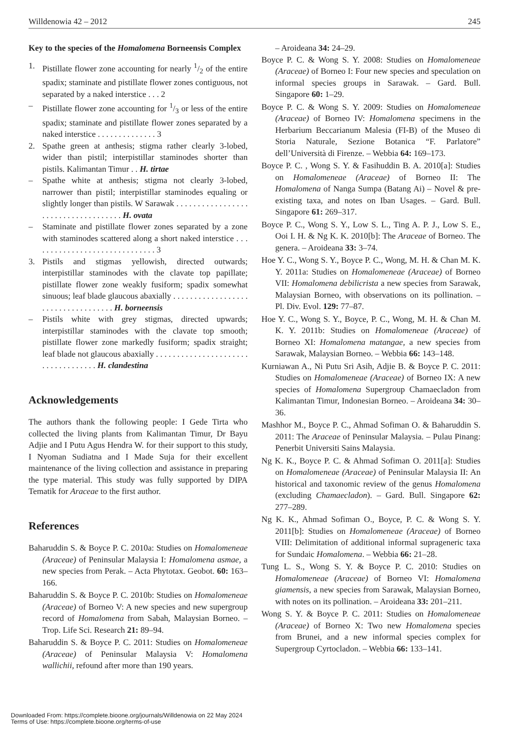Willdenowia 42 – 2012 245
Key to the species of the Homalomena Borneensis Complex
1. Pistillate flower zone accounting for nearly 1/2 of the entire spadix; staminate and pistillate flower zones contiguous, not separated by a naked interstice . . . 2
– Pistillate flower zone accounting for 1/3 or less of the entire spadix; staminate and pistillate flower zones separated by a naked interstice . . . . . . . . . . . . . . 3
2. Spathe green at anthesis; stigma rather clearly 3-lobed, wider than pistil; interpistillar staminodes shorter than pistils. Kalimantan Timur . . H. tirtae
– Spathe white at anthesis; stigma not clearly 3-lobed, narrower than pistil; interpistillar staminodes equaling or slightly longer than pistils. W Sarawak . . . . . . . . . . . . . . . . . . . . . . . . . . . . . . . . . . . . H. ovata
– Staminate and pistillate flower zones separated by a zone with staminodes scattered along a short naked interstice . . . . . . . . . . . . . . . . . . . . . . . . . . . . . . 3
3. Pistils and stigmas yellowish, directed outwards; interpistillar staminodes with the clavate top papillate; pistillate flower zone weakly fusiform; spadix somewhat sinuous; leaf blade glaucous abaxially . . . . . . . . . . . . . . . . . . . . . . . . . . . . . . . . . . . H. borneensis
– Pistils white with grey stigmas, directed upwards; interpistillar staminodes with the clavate top smooth; pistillate flower zone markedly fusiform; spadix straight; leaf blade not glaucous abaxially . . . . . . . . . . . . . . . . . . . . . . . . . . . . . . . . . . . H. clandestina
Acknowledgements
The authors thank the following people: I Gede Tirta who collected the living plants from Kalimantan Timur, Dr Bayu Adjie and I Putu Agus Hendra W. for their support to this study, I Nyoman Sudiatna and I Made Suja for their excellent maintenance of the living collection and assistance in preparing the type material. This study was fully supported by DIPA Tematik for Araceae to the first author.
References
Baharuddin S. & Boyce P. C. 2010a: Studies on Homalomeneae (Araceae) of Peninsular Malaysia I: Homalomena asmae, a new species from Perak. – Acta Phytotax. Geobot. 60: 163–166.
Baharuddin S. & Boyce P. C. 2010b: Studies on Homalomeneae (Araceae) of Borneo V: A new species and new supergroup record of Homalomena from Sabah, Malaysian Borneo. – Trop. Life Sci. Research 21: 89–94.
Baharuddin S. & Boyce P. C. 2011: Studies on Homalomeneae (Araceae) of Peninsular Malaysia V: Homalomena wallichii, refound after more than 190 years.
– Aroideana 34: 24–29.
Boyce P. C. & Wong S. Y. 2008: Studies on Homalomeneae (Araceae) of Borneo I: Four new species and speculation on informal species groups in Sarawak. – Gard. Bull. Singapore 60: 1–29.
Boyce P. C. & Wong S. Y. 2009: Studies on Homalomeneae (Araceae) of Borneo IV: Homalomena specimens in the Herbarium Beccarianum Malesia (FI-B) of the Museo di Storia Naturale, Sezione Botanica “F. Parlatore” dell’Università di Firenze. – Webbia 64: 169–173.
Boyce P. C. , Wong S. Y. & Fasihuddin B. A. 2010[a]: Studies on Homalomeneae (Araceae) of Borneo II: The Homalomena of Nanga Sumpa (Batang Ai) – Novel & pre-existing taxa, and notes on Iban Usages. – Gard. Bull. Singapore 61: 269–317.
Boyce P. C., Wong S. Y., Low S. L., Ting A. P. J., Low S. E., Ooi I. H. & Ng K. K. 2010[b]: The Araceae of Borneo. The genera. – Aroideana 33: 3–74.
Hoe Y. C., Wong S. Y., Boyce P. C., Wong, M. H. & Chan M. K. Y. 2011a: Studies on Homalomeneae (Araceae) of Borneo VII: Homalomena debilicrista a new species from Sarawak, Malaysian Borneo, with observations on its pollination. – Pl. Div. Evol. 129: 77–87.
Hoe Y. C., Wong S. Y., Boyce, P. C., Wong, M. H. & Chan M. K. Y. 2011b: Studies on Homalomeneae (Araceae) of Borneo XI: Homalomena matangae, a new species from Sarawak, Malaysian Borneo. – Webbia 66: 143–148.
Kurniawan A., Ni Putu Sri Asih, Adjie B. & Boyce P. C. 2011: Studies on Homalomeneae (Araceae) of Borneo IX: A new species of Homalomena Supergroup Chamaecladon from Kalimantan Timur, Indonesian Borneo. – Aroideana 34: 30–36.
Mashhor M., Boyce P. C., Ahmad Sofiman O. & Baharuddin S. 2011: The Araceae of Peninsular Malaysia. – Pulau Pinang: Penerbit Universiti Sains Malaysia.
Ng K. K., Boyce P. C. & Ahmad Sofiman O. 2011[a]: Studies on Homalomeneae (Araceae) of Peninsular Malaysia II: An historical and taxonomic review of the genus Homalomena (excluding Chamaecladon). – Gard. Bull. Singapore 62: 277–289.
Ng K. K., Ahmad Sofiman O., Boyce, P. C. & Wong S. Y. 2011[b]: Studies on Homalomeneae (Araceae) of Borneo VIII: Delimitation of additional informal suprageneric taxa for Sundaic Homalomena. – Webbia 66: 21–28.
Tung L. S., Wong S. Y. & Boyce P. C. 2010: Studies on Homalomeneae (Araceae) of Borneo VI: Homalomena giamensis, a new species from Sarawak, Malaysian Borneo, with notes on its pollination. – Aroideana 33: 201–211.
Wong S. Y. & Boyce P. C. 2011: Studies on Homalomeneae (Araceae) of Borneo X: Two new Homalomena species from Brunei, and a new informal species complex for Supergroup Cyrtocladon. – Webbia 66: 133–141.
Downloaded From: https://complete.bioone.org/journals/Willdenowia on 22 May 2024
Terms of Use: https://complete.bioone.org/terms-of-use